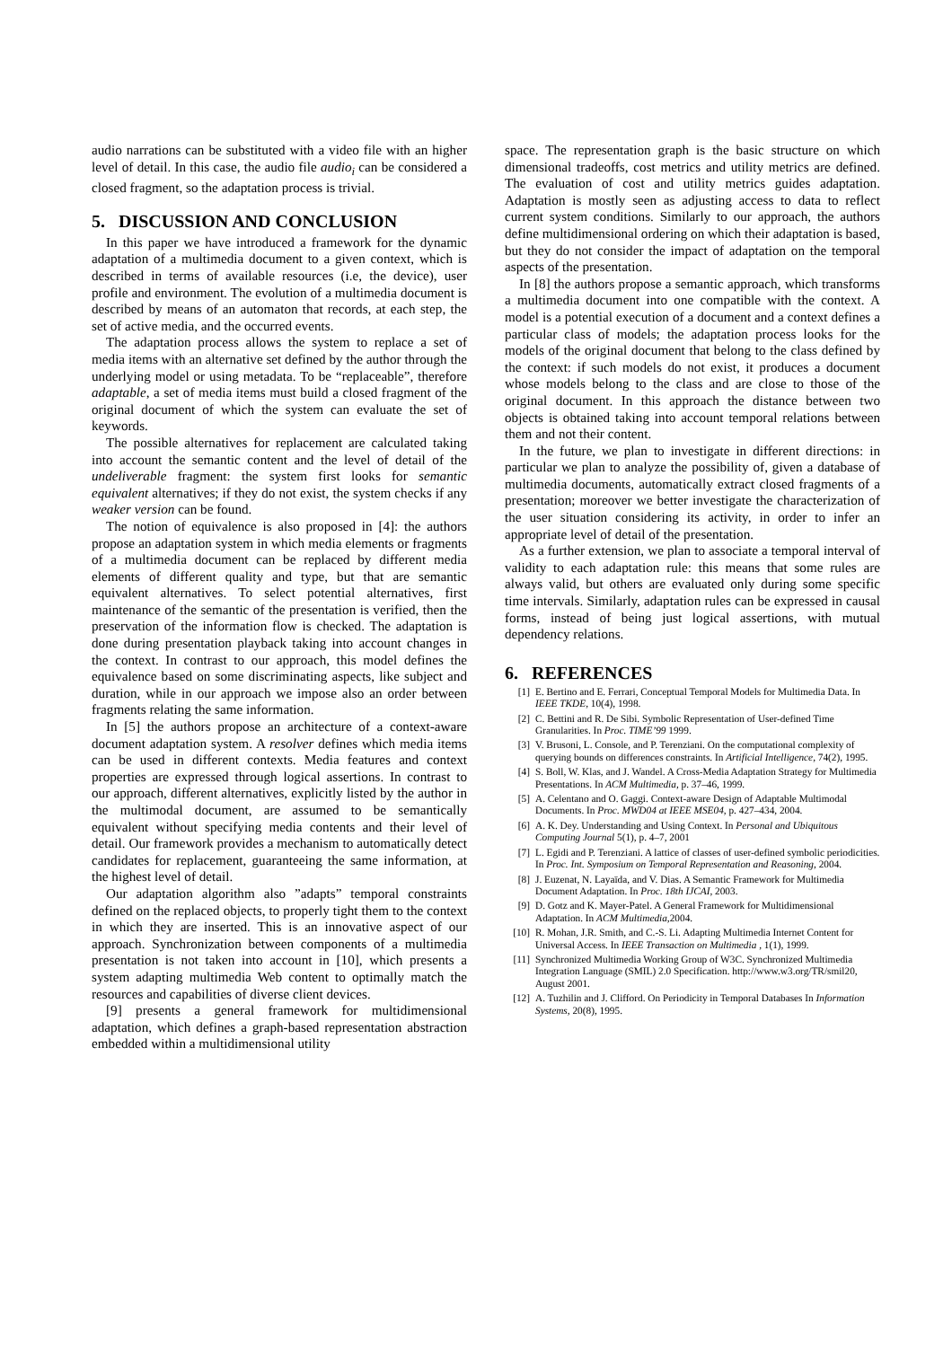audio narrations can be substituted with a video file with an higher level of detail. In this case, the audio file audio<sub>i</sub> can be considered a closed fragment, so the adaptation process is trivial.
5. DISCUSSION AND CONCLUSION
In this paper we have introduced a framework for the dynamic adaptation of a multimedia document to a given context, which is described in terms of available resources (i.e, the device), user profile and environment. The evolution of a multimedia document is described by means of an automaton that records, at each step, the set of active media, and the occurred events.
The adaptation process allows the system to replace a set of media items with an alternative set defined by the author through the underlying model or using metadata. To be “replaceable”, therefore adaptable, a set of media items must build a closed fragment of the original document of which the system can evaluate the set of keywords.
The possible alternatives for replacement are calculated taking into account the semantic content and the level of detail of the undeliverable fragment: the system first looks for semantic equivalent alternatives; if they do not exist, the system checks if any weaker version can be found.
The notion of equivalence is also proposed in [4]: the authors propose an adaptation system in which media elements or fragments of a multimedia document can be replaced by different media elements of different quality and type, but that are semantic equivalent alternatives. To select potential alternatives, first maintenance of the semantic of the presentation is verified, then the preservation of the information flow is checked. The adaptation is done during presentation playback taking into account changes in the context. In contrast to our approach, this model defines the equivalence based on some discriminating aspects, like subject and duration, while in our approach we impose also an order between fragments relating the same information.
In [5] the authors propose an architecture of a context-aware document adaptation system. A resolver defines which media items can be used in different contexts. Media features and context properties are expressed through logical assertions. In contrast to our approach, different alternatives, explicitly listed by the author in the multimodal document, are assumed to be semantically equivalent without specifying media contents and their level of detail. Our framework provides a mechanism to automatically detect candidates for replacement, guaranteeing the same information, at the highest level of detail.
Our adaptation algorithm also ”adapts” temporal constraints defined on the replaced objects, to properly tight them to the context in which they are inserted. This is an innovative aspect of our approach. Synchronization between components of a multimedia presentation is not taken into account in [10], which presents a system adapting multimedia Web content to optimally match the resources and capabilities of diverse client devices.
[9] presents a general framework for multidimensional adaptation, which defines a graph-based representation abstraction embedded within a multidimensional utility
space. The representation graph is the basic structure on which dimensional tradeoffs, cost metrics and utility metrics are defined. The evaluation of cost and utility metrics guides adaptation. Adaptation is mostly seen as adjusting access to data to reflect current system conditions. Similarly to our approach, the authors define multidimensional ordering on which their adaptation is based, but they do not consider the impact of adaptation on the temporal aspects of the presentation.
In [8] the authors propose a semantic approach, which transforms a multimedia document into one compatible with the context. A model is a potential execution of a document and a context defines a particular class of models; the adaptation process looks for the models of the original document that belong to the class defined by the context: if such models do not exist, it produces a document whose models belong to the class and are close to those of the original document. In this approach the distance between two objects is obtained taking into account temporal relations between them and not their content.
In the future, we plan to investigate in different directions: in particular we plan to analyze the possibility of, given a database of multimedia documents, automatically extract closed fragments of a presentation; moreover we better investigate the characterization of the user situation considering its activity, in order to infer an appropriate level of detail of the presentation.
As a further extension, we plan to associate a temporal interval of validity to each adaptation rule: this means that some rules are always valid, but others are evaluated only during some specific time intervals. Similarly, adaptation rules can be expressed in causal forms, instead of being just logical assertions, with mutual dependency relations.
6. REFERENCES
[1] E. Bertino and E. Ferrari, Conceptual Temporal Models for Multimedia Data. In IEEE TKDE, 10(4), 1998.
[2] C. Bettini and R. De Sibi. Symbolic Representation of User-defined Time Granularities. In Proc. TIME’99 1999.
[3] V. Brusoni, L. Console, and P. Terenziani. On the computational complexity of querying bounds on differences constraints. In Artificial Intelligence, 74(2), 1995.
[4] S. Boll, W. Klas, and J. Wandel. A Cross-Media Adaptation Strategy for Multimedia Presentations. In ACM Multimedia, p. 37–46, 1999.
[5] A. Celentano and O. Gaggi. Context-aware Design of Adaptable Multimodal Documents. In Proc. MWD04 at IEEE MSE04, p. 427–434, 2004.
[6] A. K. Dey. Understanding and Using Context. In Personal and Ubiquitous Computing Journal 5(1), p. 4–7, 2001
[7] L. Egidi and P. Terenziani. A lattice of classes of user-defined symbolic periodicities. In Proc. Int. Symposium on Temporal Representation and Reasoning, 2004.
[8] J. Euzenat, N. Layaïda, and V. Dias. A Semantic Framework for Multimedia Document Adaptation. In Proc. 18th IJCAI, 2003.
[9] D. Gotz and K. Mayer-Patel. A General Framework for Multidimensional Adaptation. In ACM Multimedia,2004.
[10] R. Mohan, J.R. Smith, and C.-S. Li. Adapting Multimedia Internet Content for Universal Access. In IEEE Transaction on Multimedia , 1(1), 1999.
[11] Synchronized Multimedia Working Group of W3C. Synchronized Multimedia Integration Language (SMIL) 2.0 Specification. http://www.w3.org/TR/smil20, August 2001.
[12] A. Tuzhilin and J. Clifford. On Periodicity in Temporal Databases In Information Systems, 20(8), 1995.